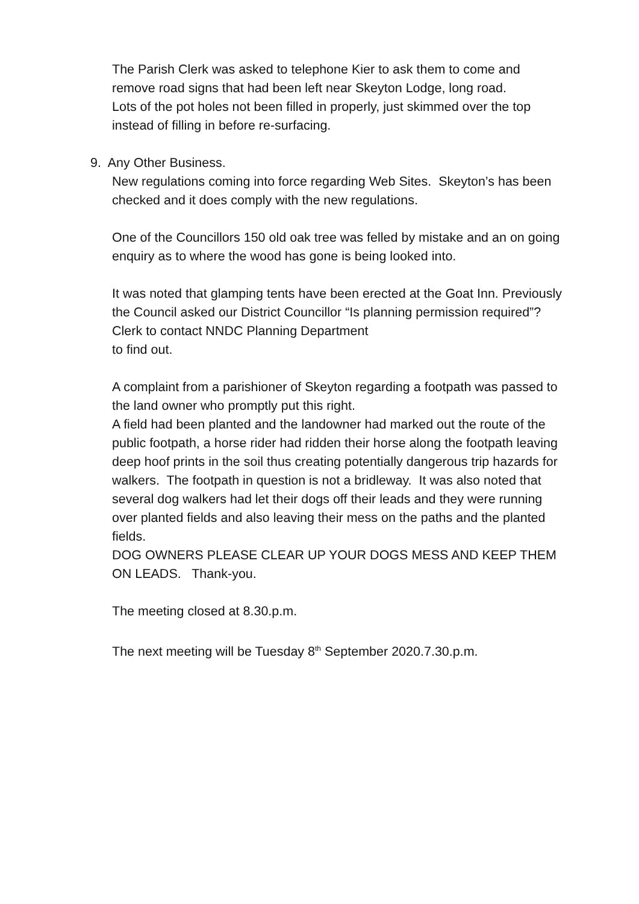The Parish Clerk was asked to telephone Kier to ask them to come and remove road signs that had been left near Skeyton Lodge, long road.
Lots of the pot holes not been filled in properly, just skimmed over the top instead of filling in before re-surfacing.
9. Any Other Business.
New regulations coming into force regarding Web Sites. Skeyton’s has been checked and it does comply with the new regulations.
One of the Councillors 150 old oak tree was felled by mistake and an on going enquiry as to where the wood has gone is being looked into.
It was noted that glamping tents have been erected at the Goat Inn. Previously the Council asked our District Councillor “Is planning permission required”? Clerk to contact NNDC Planning Department
to find out.
A complaint from a parishioner of Skeyton regarding a footpath was passed to the land owner who promptly put this right.
A field had been planted and the landowner had marked out the route of the public footpath, a horse rider had ridden their horse along the footpath leaving deep hoof prints in the soil thus creating potentially dangerous trip hazards for walkers. The footpath in question is not a bridleway. It was also noted that several dog walkers had let their dogs off their leads and they were running over planted fields and also leaving their mess on the paths and the planted fields.
DOG OWNERS PLEASE CLEAR UP YOUR DOGS MESS AND KEEP THEM ON LEADS. Thank-you.
The meeting closed at 8.30.p.m.
The next meeting will be Tuesday 8<sup>th</sup> September 2020.7.30.p.m.